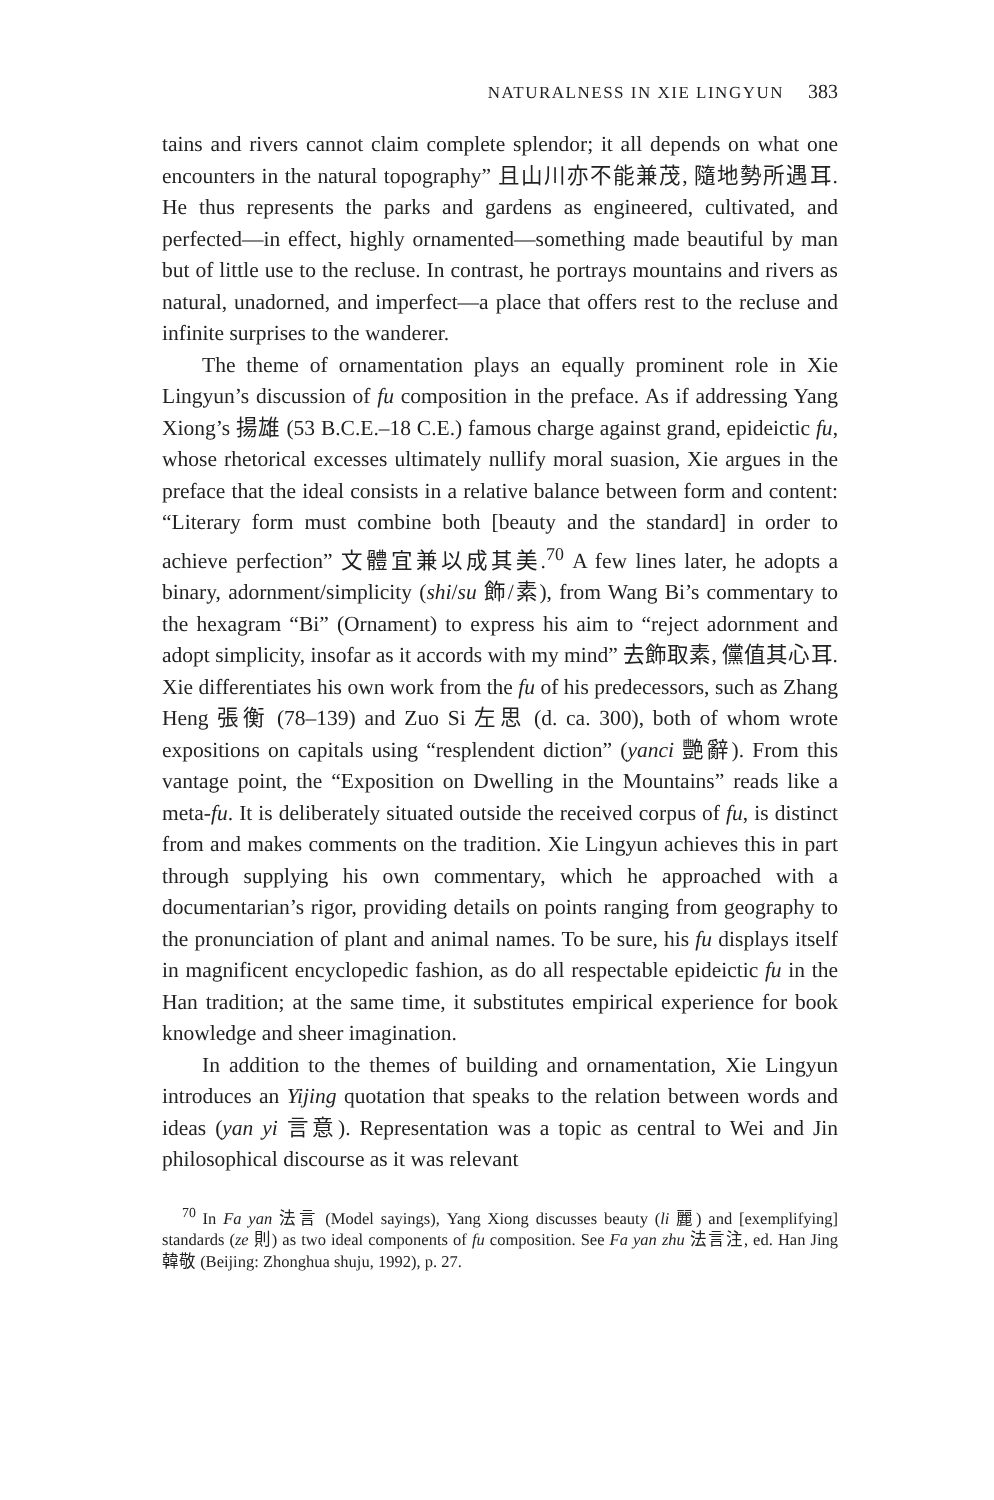NATURALNESS IN XIE LINGYUN 383
tains and rivers cannot claim complete splendor; it all depends on what one encounters in the natural topography” 且山川亦不能兼茂, 隨地勢所遇耳. He thus represents the parks and gardens as engineered, cultivated, and perfected—in effect, highly ornamented—something made beautiful by man but of little use to the recluse. In contrast, he portrays mountains and rivers as natural, unadorned, and imperfect—a place that offers rest to the recluse and infinite surprises to the wanderer.
The theme of ornamentation plays an equally prominent role in Xie Lingyun’s discussion of fu composition in the preface. As if addressing Yang Xiong’s 揚雄 (53 B.C.E.–18 C.E.) famous charge against grand, epideictic fu, whose rhetorical excesses ultimately nullify moral suasion, Xie argues in the preface that the ideal consists in a relative balance between form and content: “Literary form must combine both [beauty and the standard] in order to achieve perfection” 文體宜兼以成其美.<sup>70</sup> A few lines later, he adopts a binary, adornment/simplicity (shi/su 飾/素), from Wang Bi’s commentary to the hexagram “Bi” (Ornament) to express his aim to “reject adornment and adopt simplicity, insofar as it accords with my mind” 去飾取素, 儻值其心耳. Xie differentiates his own work from the fu of his predecessors, such as Zhang Heng 張衡 (78–139) and Zuo Si 左思 (d. ca. 300), both of whom wrote expositions on capitals using “resplendent diction” (yanci 艷辭). From this vantage point, the “Exposition on Dwelling in the Mountains” reads like a meta-fu. It is deliberately situated outside the received corpus of fu, is distinct from and makes comments on the tradition. Xie Lingyun achieves this in part through supplying his own commentary, which he approached with a documentarian’s rigor, providing details on points ranging from geography to the pronunciation of plant and animal names. To be sure, his fu displays itself in magnificent encyclopedic fashion, as do all respectable epideictic fu in the Han tradition; at the same time, it substitutes empirical experience for book knowledge and sheer imagination.
In addition to the themes of building and ornamentation, Xie Lingyun introduces an Yijing quotation that speaks to the relation between words and ideas (yan yi 言意). Representation was a topic as central to Wei and Jin philosophical discourse as it was relevant
<sup>70</sup> In Fa yan 法言 (Model sayings), Yang Xiong discusses beauty (li 麗) and [exemplifying] standards (ze 則) as two ideal components of fu composition. See Fa yan zhu 法言注, ed. Han Jing 韓敬 (Beijing: Zhonghua shuju, 1992), p. 27.